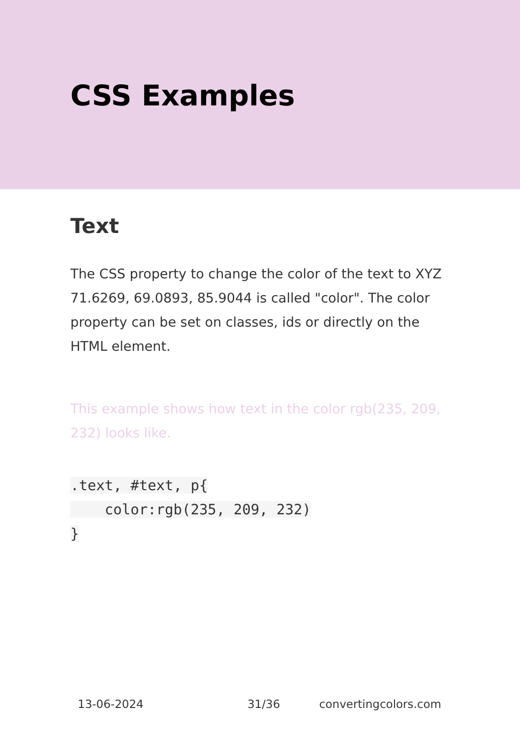CSS Examples
Text
The CSS property to change the color of the text to XYZ 71.6269, 69.0893, 85.9044 is called "color". The color property can be set on classes, ids or directly on the HTML element.
This example shows how text in the color rgb(235, 209, 232) looks like.
.text, #text, p{
    color:rgb(235, 209, 232)
}
13-06-2024 31/36 convertingcolors.com